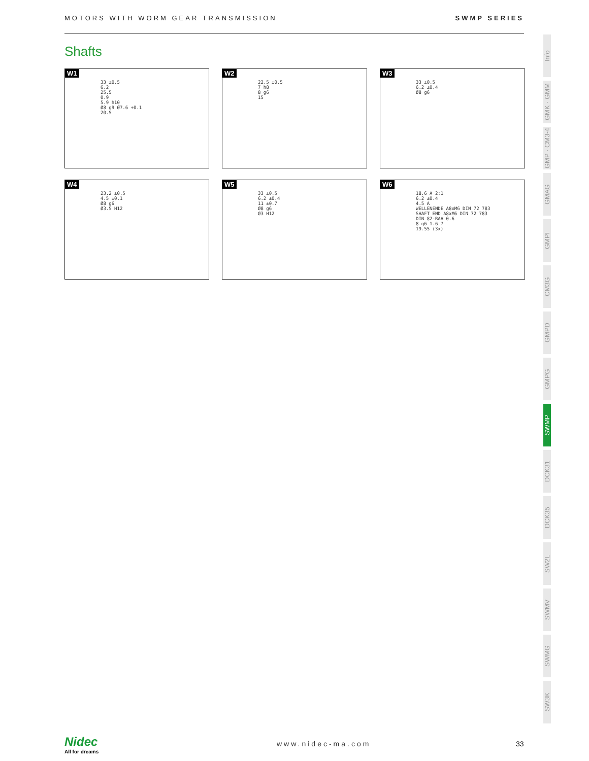MOTORS WITH WORM GEAR TRANSMISSION SWMP SERIES
Shafts
W1
33 ±0.5
6.2
25.5
0.9
5.9 h10
Ø8 g9 Ø7.6 +0.1
20.5
W2
22.5 ±0.5
7 h8
8 g6
15
W3
33 ±0.5
6.2 ±0.4
Ø8 g6
W4
23.2 ±0.5
4.5 ±0.1
Ø8 g6
Ø3.5 H12
W5
33 ±0.5
6.2 ±0.4
11 ±0.7
Ø8 g6
Ø3 H12
W6
18.6 A 2:1
6.2 ±0.4
4.5 A
WELLENENDE A8xM6 DIN 72 783
SHAFT END A8xM6 DIN 72 783
DIN 82-RAA 0.6
8 g6 1.6 7
19.55 (3x)
Info
GMK · GMM
GMP · CM3-4
GMAG
GMPI
CM3G
GMPD
GMPG
SWMP
DCK31
DCK35
SW2L
SWMV
SWMG
SW3K
Nidec
All for dreams
www.nidec-ma.com 33